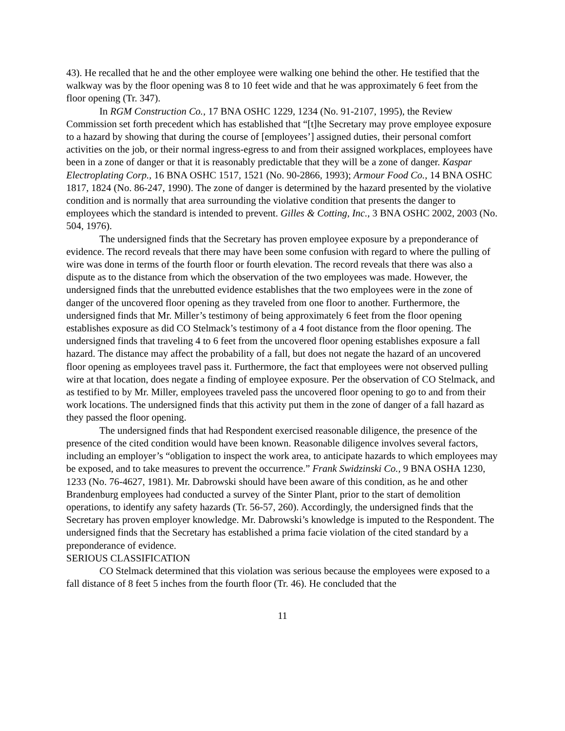43). He recalled that he and the other employee were walking one behind the other. He testified that the walkway was by the floor opening was 8 to 10 feet wide and that he was approximately 6 feet from the floor opening (Tr. 347).
In RGM Construction Co., 17 BNA OSHC 1229, 1234 (No. 91-2107, 1995), the Review Commission set forth precedent which has established that “[t]he Secretary may prove employee exposure to a hazard by showing that during the course of [employees’] assigned duties, their personal comfort activities on the job, or their normal ingress-egress to and from their assigned workplaces, employees have been in a zone of danger or that it is reasonably predictable that they will be a zone of danger. Kaspar Electroplating Corp., 16 BNA OSHC 1517, 1521 (No. 90-2866, 1993); Armour Food Co., 14 BNA OSHC 1817, 1824 (No. 86-247, 1990). The zone of danger is determined by the hazard presented by the violative condition and is normally that area surrounding the violative condition that presents the danger to employees which the standard is intended to prevent. Gilles & Cotting, Inc., 3 BNA OSHC 2002, 2003 (No. 504, 1976).
The undersigned finds that the Secretary has proven employee exposure by a preponderance of evidence. The record reveals that there may have been some confusion with regard to where the pulling of wire was done in terms of the fourth floor or fourth elevation. The record reveals that there was also a dispute as to the distance from which the observation of the two employees was made. However, the undersigned finds that the unrebutted evidence establishes that the two employees were in the zone of danger of the uncovered floor opening as they traveled from one floor to another. Furthermore, the undersigned finds that Mr. Miller’s testimony of being approximately 6 feet from the floor opening establishes exposure as did CO Stelmack’s testimony of a 4 foot distance from the floor opening. The undersigned finds that traveling 4 to 6 feet from the uncovered floor opening establishes exposure a fall hazard. The distance may affect the probability of a fall, but does not negate the hazard of an uncovered floor opening as employees travel pass it. Furthermore, the fact that employees were not observed pulling wire at that location, does negate a finding of employee exposure. Per the observation of CO Stelmack, and as testified to by Mr. Miller, employees traveled pass the uncovered floor opening to go to and from their work locations. The undersigned finds that this activity put them in the zone of danger of a fall hazard as they passed the floor opening.
The undersigned finds that had Respondent exercised reasonable diligence, the presence of the presence of the cited condition would have been known. Reasonable diligence involves several factors, including an employer’s “obligation to inspect the work area, to anticipate hazards to which employees may be exposed, and to take measures to prevent the occurrence.” Frank Swidzinski Co., 9 BNA OSHA 1230, 1233 (No. 76-4627, 1981). Mr. Dabrowski should have been aware of this condition, as he and other Brandenburg employees had conducted a survey of the Sinter Plant, prior to the start of demolition operations, to identify any safety hazards (Tr. 56-57, 260). Accordingly, the undersigned finds that the Secretary has proven employer knowledge. Mr. Dabrowski’s knowledge is imputed to the Respondent. The undersigned finds that the Secretary has established a prima facie violation of the cited standard by a preponderance of evidence.
SERIOUS CLASSIFICATION
CO Stelmack determined that this violation was serious because the employees were exposed to a fall distance of 8 feet 5 inches from the fourth floor (Tr. 46). He concluded that the
11